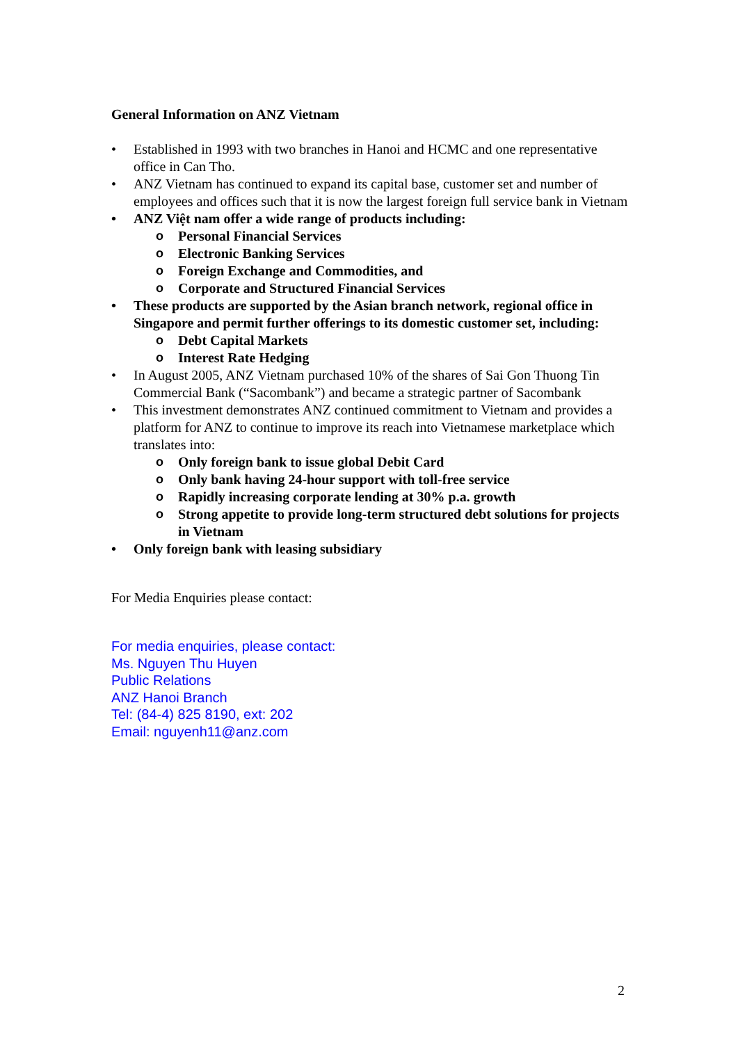General Information on ANZ Vietnam
• Established in 1993 with two branches in Hanoi and HCMC and one representative office in Can Tho.
• ANZ Vietnam has continued to expand its capital base, customer set and number of employees and offices such that it is now the largest foreign full service bank in Vietnam
• ANZ Việt nam offer a wide range of products including:
o Personal Financial Services
o Electronic Banking Services
o Foreign Exchange and Commodities, and
o Corporate and Structured Financial Services
• These products are supported by the Asian branch network, regional office in Singapore and permit further offerings to its domestic customer set, including:
o Debt Capital Markets
o Interest Rate Hedging
• In August 2005, ANZ Vietnam purchased 10% of the shares of Sai Gon Thuong Tin Commercial Bank (“Sacombank”) and became a strategic partner of Sacombank
• This investment demonstrates ANZ continued commitment to Vietnam and provides a platform for ANZ to continue to improve its reach into Vietnamese marketplace which translates into:
o Only foreign bank to issue global Debit Card
o Only bank having 24-hour support with toll-free service
o Rapidly increasing corporate lending at 30% p.a. growth
o Strong appetite to provide long-term structured debt solutions for projects in Vietnam
• Only foreign bank with leasing subsidiary
For Media Enquiries please contact:
For media enquiries, please contact:
Ms. Nguyen Thu Huyen
Public Relations
ANZ Hanoi Branch
Tel: (84-4) 825 8190, ext: 202
Email: nguyenh11@anz.com
2